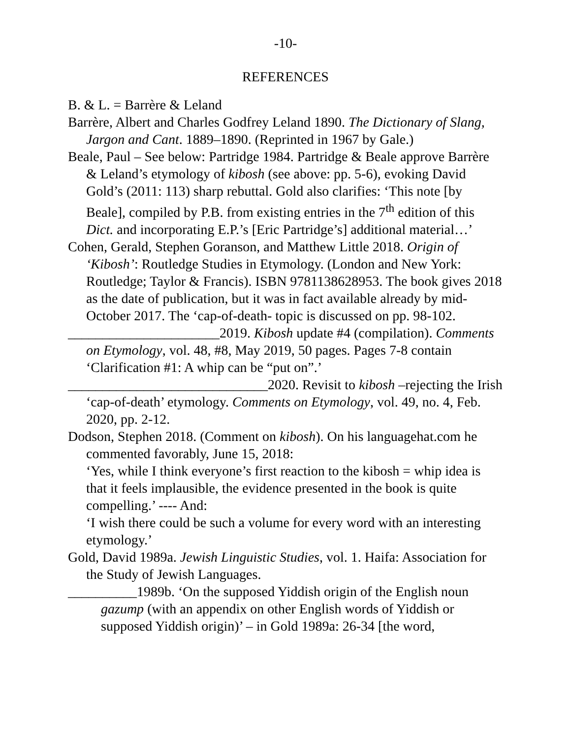-10-
REFERENCES
B. & L. = Barrère & Leland
Barrère, Albert and Charles Godfrey Leland 1890. The Dictionary of Slang, Jargon and Cant. 1889–1890. (Reprinted in 1967 by Gale.)
Beale, Paul – See below: Partridge 1984. Partridge & Beale approve Barrère & Leland’s etymology of kibosh (see above: pp. 5-6), evoking David Gold’s (2011: 113) sharp rebuttal. Gold also clarifies: ‘This note [by Beale], compiled by P.B. from existing entries in the 7<sup>th</sup> edition of this Dict. and incorporating E.P.’s [Eric Partridge’s] additional material…’
Cohen, Gerald, Stephen Goranson, and Matthew Little 2018. Origin of ‘Kibosh’: Routledge Studies in Etymology. (London and New York: Routledge; Taylor & Francis). ISBN 9781138628953. The book gives 2018 as the date of publication, but it was in fact available already by mid-October 2017. The ‘cap-of-death- topic is discussed on pp. 98-102.
______________________2019. Kibosh update #4 (compilation). Comments on Etymology, vol. 48, #8, May 2019, 50 pages. Pages 7-8 contain ‘Clarification #1: A whip can be “put on”.’
_____________________________2020. Revisit to kibosh –rejecting the Irish ‘cap-of-death’ etymology. Comments on Etymology, vol. 49, no. 4, Feb. 2020, pp. 2-12.
Dodson, Stephen 2018. (Comment on kibosh). On his languagehat.com he commented favorably, June 15, 2018:
‘Yes, while I think everyone’s first reaction to the kibosh = whip idea is that it feels implausible, the evidence presented in the book is quite compelling.’ ---- And:
‘I wish there could be such a volume for every word with an interesting etymology.’
Gold, David 1989a. Jewish Linguistic Studies, vol. 1. Haifa: Association for the Study of Jewish Languages.
__________1989b. ‘On the supposed Yiddish origin of the English noun gazump (with an appendix on other English words of Yiddish or supposed Yiddish origin)’ – in Gold 1989a: 26-34 [the word,